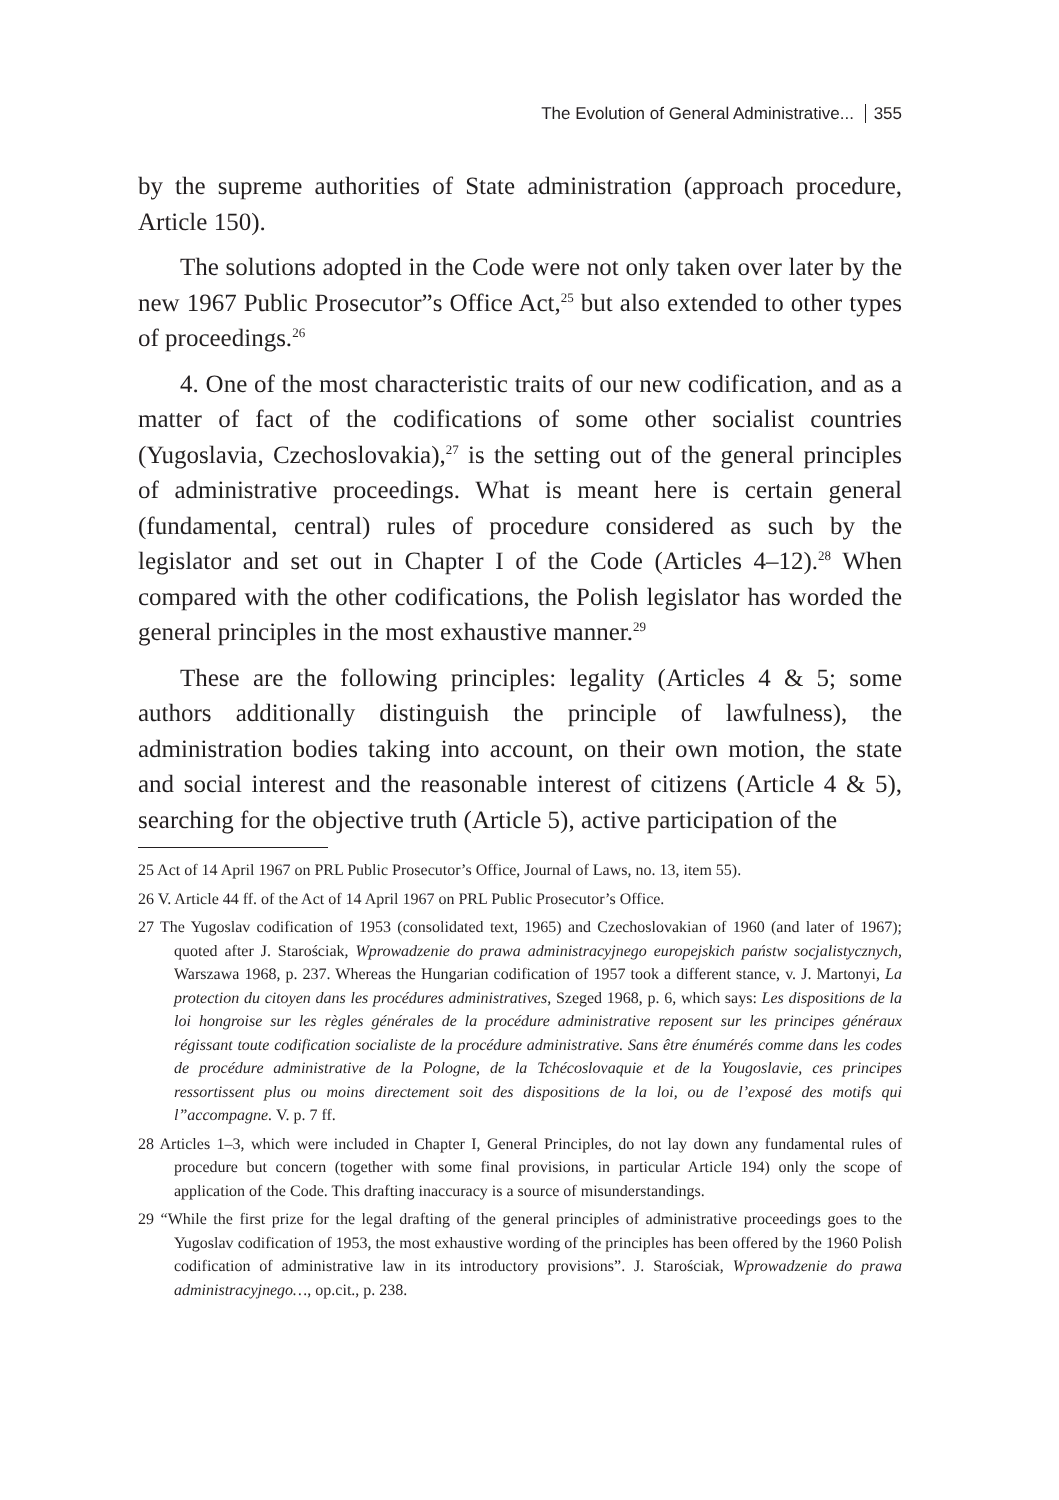The Evolution of General Administrative... 355
by the supreme authorities of State administration (approach procedure, Article 150).
The solutions adopted in the Code were not only taken over later by the new 1967 Public Prosecutor”s Office Act,<sup>25</sup> but also extended to other types of proceedings.<sup>26</sup>
4. One of the most characteristic traits of our new codification, and as a matter of fact of the codifications of some other socialist countries (Yugoslavia, Czechoslovakia),<sup>27</sup> is the setting out of the general principles of administrative proceedings. What is meant here is certain general (fundamental, central) rules of procedure considered as such by the legislator and set out in Chapter I of the Code (Articles 4–12).<sup>28</sup> When compared with the other codifications, the Polish legislator has worded the general principles in the most exhaustive manner.<sup>29</sup>
These are the following principles: legality (Articles 4 & 5; some authors additionally distinguish the principle of lawfulness), the administration bodies taking into account, on their own motion, the state and social interest and the reasonable interest of citizens (Article 4 & 5), searching for the objective truth (Article 5), active participation of the
25 Act of 14 April 1967 on PRL Public Prosecutor’s Office, Journal of Laws, no. 13, item 55).
26 V. Article 44 ff. of the Act of 14 April 1967 on PRL Public Prosecutor’s Office.
27 The Yugoslav codification of 1953 (consolidated text, 1965) and Czechoslovakian of 1960 (and later of 1967); quoted after J. Starościak, Wprowadzenie do prawa administracyjnego europejskich państw socjalistycznych, Warszawa 1968, p. 237. Whereas the Hungarian codification of 1957 took a different stance, v. J. Martonyi, La protection du citoyen dans les procédures administratives, Szeged 1968, p. 6, which says: Les dispositions de la loi hongroise sur les règles générales de la procédure administrative reposent sur les principes généraux régissant toute codification socialiste de la procédure administrative. Sans être énumérés comme dans les codes de procédure administrative de la Pologne, de la Tchécoslovaquie et de la Yougoslavie, ces principes ressortissent plus ou moins directement soit des dispositions de la loi, ou de l’exposé des motifs qui l”accompagne. V. p. 7 ff.
28 Articles 1–3, which were included in Chapter I, General Principles, do not lay down any fundamental rules of procedure but concern (together with some final provisions, in particular Article 194) only the scope of application of the Code. This drafting inaccuracy is a source of misunderstandings.
29 “While the first prize for the legal drafting of the general principles of administrative proceedings goes to the Yugoslav codification of 1953, the most exhaustive wording of the principles has been offered by the 1960 Polish codification of administrative law in its introductory provisions”. J. Starościak, Wprowadzenie do prawa administracyjnego…, op.cit., p. 238.